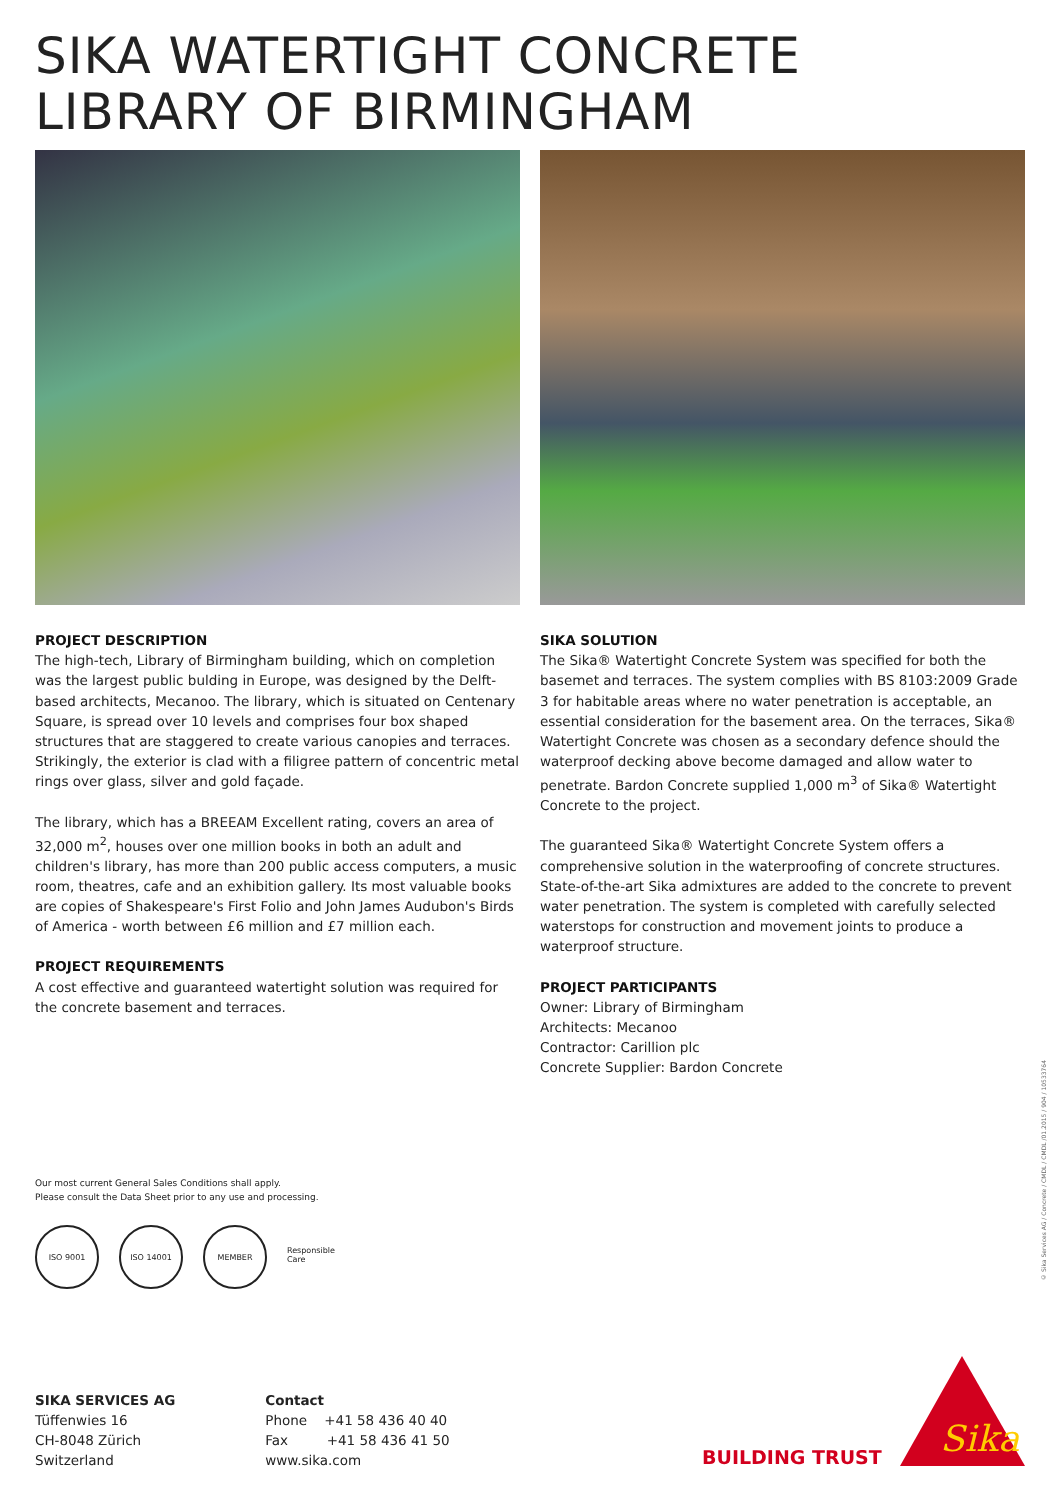SIKA WATERTIGHT CONCRETE
LIBRARY OF BIRMINGHAM
PROJECT DESCRIPTION
The high-tech, Library of Birmingham building, which on completion was the largest public bulding in Europe, was designed by the Delft-based architects, Mecanoo. The library, which is situated on Centenary Square, is spread over 10 levels and comprises four box shaped structures that are staggered to create various canopies and terraces. Strikingly, the exterior is clad with a filigree pattern of concentric metal rings over glass, silver and gold façade.
The library, which has a BREEAM Excellent rating, covers an area of 32,000 m<sup>2</sup>, houses over one million books in both an adult and children's library, has more than 200 public access computers, a music room, theatres, cafe and an exhibition gallery. Its most valuable books are copies of Shakespeare's First Folio and John James Audubon's Birds of America - worth between £6 million and £7 million each.
PROJECT REQUIREMENTS
A cost effective and guaranteed watertight solution was required for the concrete basement and terraces.
SIKA SOLUTION
The Sika® Watertight Concrete System was specified for both the basemet and terraces. The system complies with BS 8103:2009 Grade 3 for habitable areas where no water penetration is acceptable, an essential consideration for the basement area. On the terraces, Sika® Watertight Concrete was chosen as a secondary defence should the waterproof decking above become damaged and allow water to penetrate. Bardon Concrete supplied 1,000 m<sup>3</sup> of Sika® Watertight Concrete to the project.
The guaranteed Sika® Watertight Concrete System offers a comprehensive solution in the waterproofing of concrete structures. State-of-the-art Sika admixtures are added to the concrete to prevent water penetration. The system is completed with carefully selected waterstops for construction and movement joints to produce a waterproof structure.
PROJECT PARTICIPANTS
Owner: Library of Birmingham
Architects: Mecanoo
Contractor: Carillion plc
Concrete Supplier: Bardon Concrete
© Sika Services AG / Concrete / CMDL / CMDL /01.2015 / 904 / 10533764
Our most current General Sales Conditions shall apply.
Please consult the Data Sheet prior to any use and processing.
ISO 9001 ISO 14001 MEMBER Responsible Care
SIKA SERVICES AG
Tüffenwies 16
CH-8048 Zürich
Switzerland
Contact
Phone +41 58 436 40 40
Fax +41 58 436 41 50
www.sika.com
BUILDING TRUST
Sika